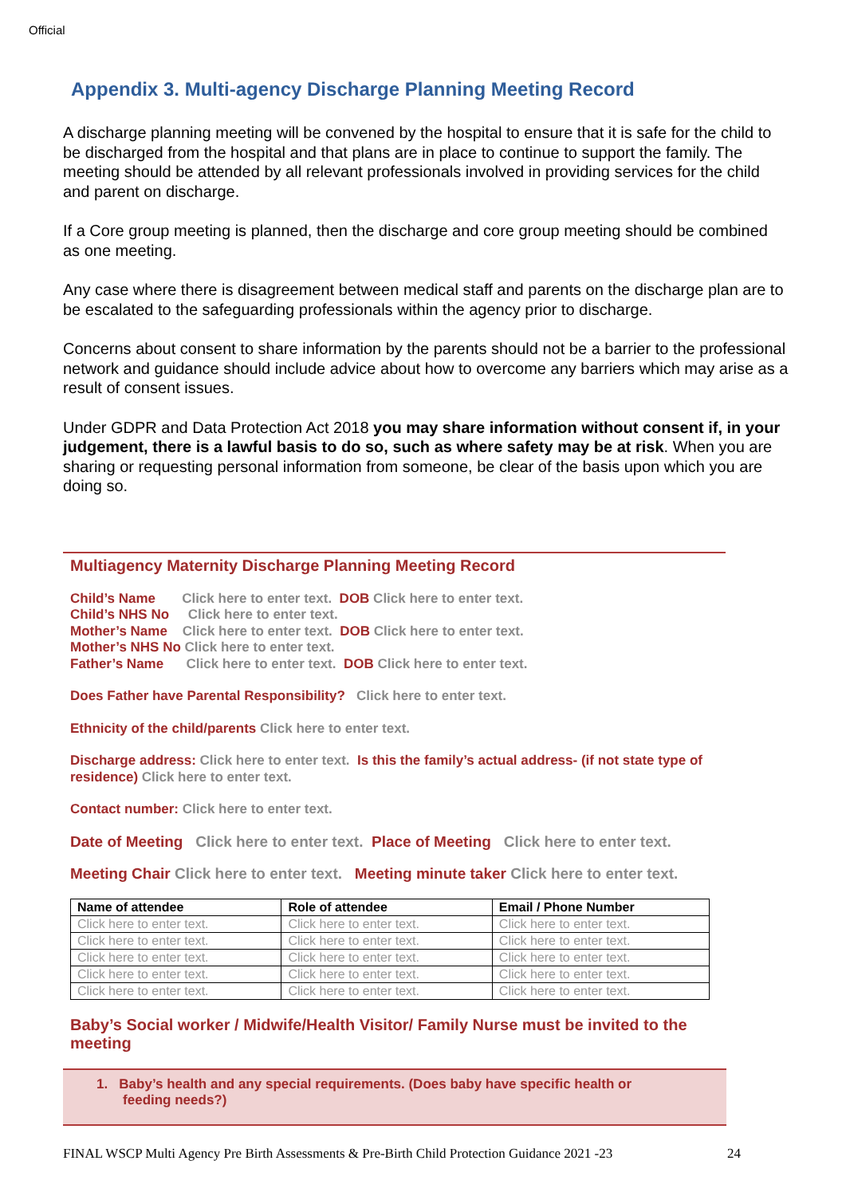Official
Appendix 3. Multi-agency Discharge Planning Meeting Record
A discharge planning meeting will be convened by the hospital to ensure that it is safe for the child to be discharged from the hospital and that plans are in place to continue to support the family. The meeting should be attended by all relevant professionals involved in providing services for the child and parent on discharge.
If a Core group meeting is planned, then the discharge and core group meeting should be combined as one meeting.
Any case where there is disagreement between medical staff and parents on the discharge plan are to be escalated to the safeguarding professionals within the agency prior to discharge.
Concerns about consent to share information by the parents should not be a barrier to the professional network and guidance should include advice about how to overcome any barriers which may arise as a result of consent issues.
Under GDPR and Data Protection Act 2018 you may share information without consent if, in your judgement, there is a lawful basis to do so, such as where safety may be at risk. When you are sharing or requesting personal information from someone, be clear of the basis upon which you are doing so.
Multiagency Maternity Discharge Planning Meeting Record
Child’s Name Click here to enter text. DOB Click here to enter text.
Child’s NHS No Click here to enter text.
Mother’s Name Click here to enter text. DOB Click here to enter text.
Mother’s NHS No Click here to enter text.
Father’s Name Click here to enter text. DOB Click here to enter text.
Does Father have Parental Responsibility? Click here to enter text.
Ethnicity of the child/parents Click here to enter text.
Discharge address: Click here to enter text. Is this the family’s actual address- (if not state type of residence) Click here to enter text.
Contact number: Click here to enter text.
Date of Meeting Click here to enter text. Place of Meeting Click here to enter text.
Meeting Chair Click here to enter text. Meeting minute taker Click here to enter text.
| Name of attendee | Role of attendee | Email / Phone Number |
| --- | --- | --- |
| Click here to enter text. | Click here to enter text. | Click here to enter text. |
| Click here to enter text. | Click here to enter text. | Click here to enter text. |
| Click here to enter text. | Click here to enter text. | Click here to enter text. |
| Click here to enter text. | Click here to enter text. | Click here to enter text. |
| Click here to enter text. | Click here to enter text. | Click here to enter text. |
Baby’s Social worker / Midwife/Health Visitor/ Family Nurse must be invited to the meeting
1. Baby’s health and any special requirements. (Does baby have specific health or
feeding needs?)
FINAL WSCP Multi Agency Pre Birth Assessments & Pre-Birth Child Protection Guidance 2021 -23 24